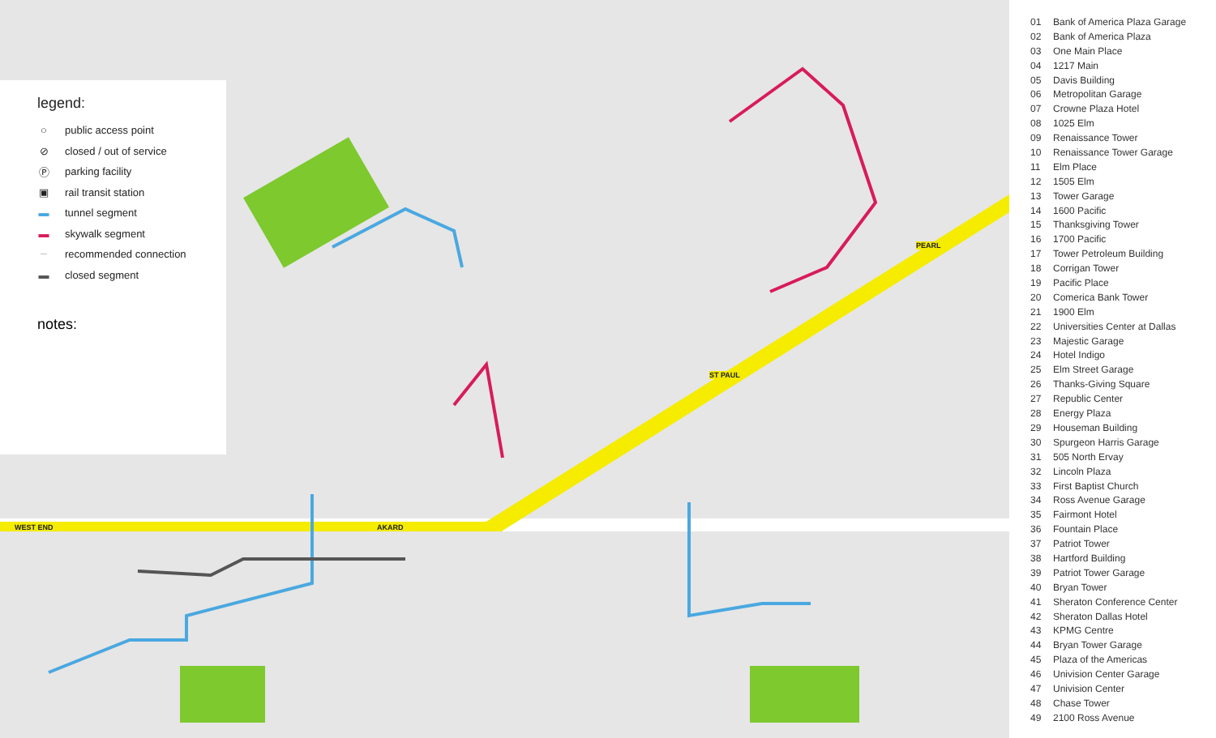legend:
○ public access point
⊘ closed / out of service
Ⓟ parking facility
▣ rail transit station
▬ tunnel segment
▬ skywalk segment
┈ recommended connection
▬ closed segment
notes:
WEST END AKARD
ST PAUL
PEARL
01 Bank of America Plaza Garage
02 Bank of America Plaza
03 One Main Place
04 1217 Main
05 Davis Building
06 Metropolitan Garage
07 Crowne Plaza Hotel
08 1025 Elm
09 Renaissance Tower
10 Renaissance Tower Garage
11 Elm Place
12 1505 Elm
13 Tower Garage
14 1600 Pacific
15 Thanksgiving Tower
16 1700 Pacific
17 Tower Petroleum Building
18 Corrigan Tower
19 Pacific Place
20 Comerica Bank Tower
21 1900 Elm
22 Universities Center at Dallas
23 Majestic Garage
24 Hotel Indigo
25 Elm Street Garage
26 Thanks-Giving Square
27 Republic Center
28 Energy Plaza
29 Houseman Building
30 Spurgeon Harris Garage
31 505 North Ervay
32 Lincoln Plaza
33 First Baptist Church
34 Ross Avenue Garage
35 Fairmont Hotel
36 Fountain Place
37 Patriot Tower
38 Hartford Building
39 Patriot Tower Garage
40 Bryan Tower
41 Sheraton Conference Center
42 Sheraton Dallas Hotel
43 KPMG Centre
44 Bryan Tower Garage
45 Plaza of the Americas
46 Univision Center Garage
47 Univision Center
48 Chase Tower
49 2100 Ross Avenue